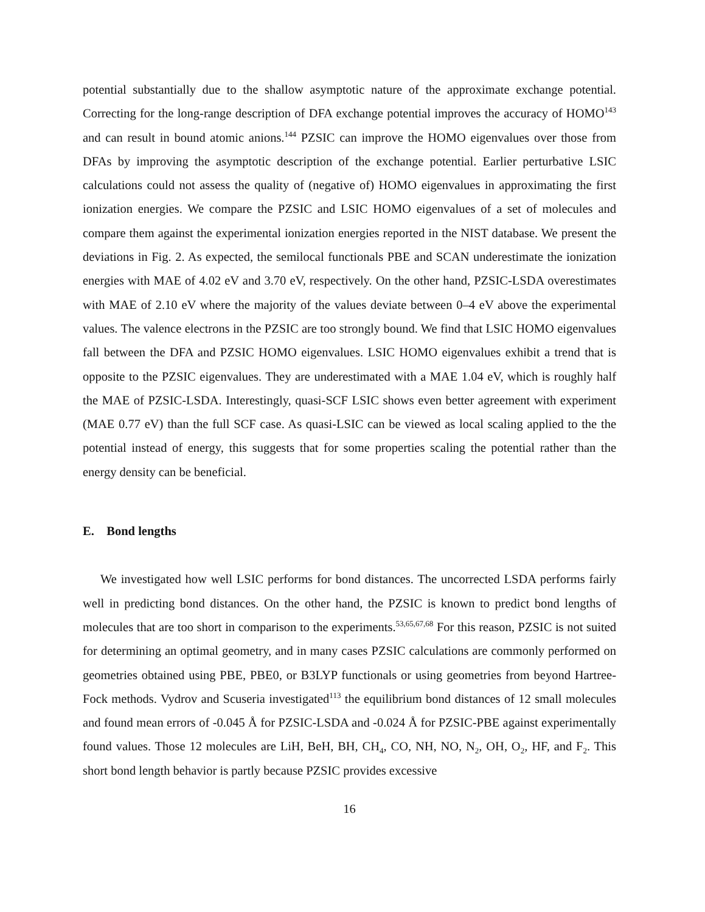potential substantially due to the shallow asymptotic nature of the approximate exchange potential. Correcting for the long-range description of DFA exchange potential improves the accuracy of HOMO<sup>143</sup> and can result in bound atomic anions.<sup>144</sup> PZSIC can improve the HOMO eigenvalues over those from DFAs by improving the asymptotic description of the exchange potential. Earlier perturbative LSIC calculations could not assess the quality of (negative of) HOMO eigenvalues in approximating the first ionization energies. We compare the PZSIC and LSIC HOMO eigenvalues of a set of molecules and compare them against the experimental ionization energies reported in the NIST database. We present the deviations in Fig. 2. As expected, the semilocal functionals PBE and SCAN underestimate the ionization energies with MAE of 4.02 eV and 3.70 eV, respectively. On the other hand, PZSIC-LSDA overestimates with MAE of 2.10 eV where the majority of the values deviate between 0–4 eV above the experimental values. The valence electrons in the PZSIC are too strongly bound. We find that LSIC HOMO eigenvalues fall between the DFA and PZSIC HOMO eigenvalues. LSIC HOMO eigenvalues exhibit a trend that is opposite to the PZSIC eigenvalues. They are underestimated with a MAE 1.04 eV, which is roughly half the MAE of PZSIC-LSDA. Interestingly, quasi-SCF LSIC shows even better agreement with experiment (MAE 0.77 eV) than the full SCF case. As quasi-LSIC can be viewed as local scaling applied to the the potential instead of energy, this suggests that for some properties scaling the potential rather than the energy density can be beneficial.
E. Bond lengths
We investigated how well LSIC performs for bond distances. The uncorrected LSDA performs fairly well in predicting bond distances. On the other hand, the PZSIC is known to predict bond lengths of molecules that are too short in comparison to the experiments.<sup>53,65,67,68</sup> For this reason, PZSIC is not suited for determining an optimal geometry, and in many cases PZSIC calculations are commonly performed on geometries obtained using PBE, PBE0, or B3LYP functionals or using geometries from beyond Hartree-Fock methods. Vydrov and Scuseria investigated<sup>113</sup> the equilibrium bond distances of 12 small molecules and found mean errors of -0.045 Å for PZSIC-LSDA and -0.024 Å for PZSIC-PBE against experimentally found values. Those 12 molecules are LiH, BeH, BH, CH<sub>4</sub>, CO, NH, NO, N<sub>2</sub>, OH, O<sub>2</sub>, HF, and F<sub>2</sub>. This short bond length behavior is partly because PZSIC provides excessive
16